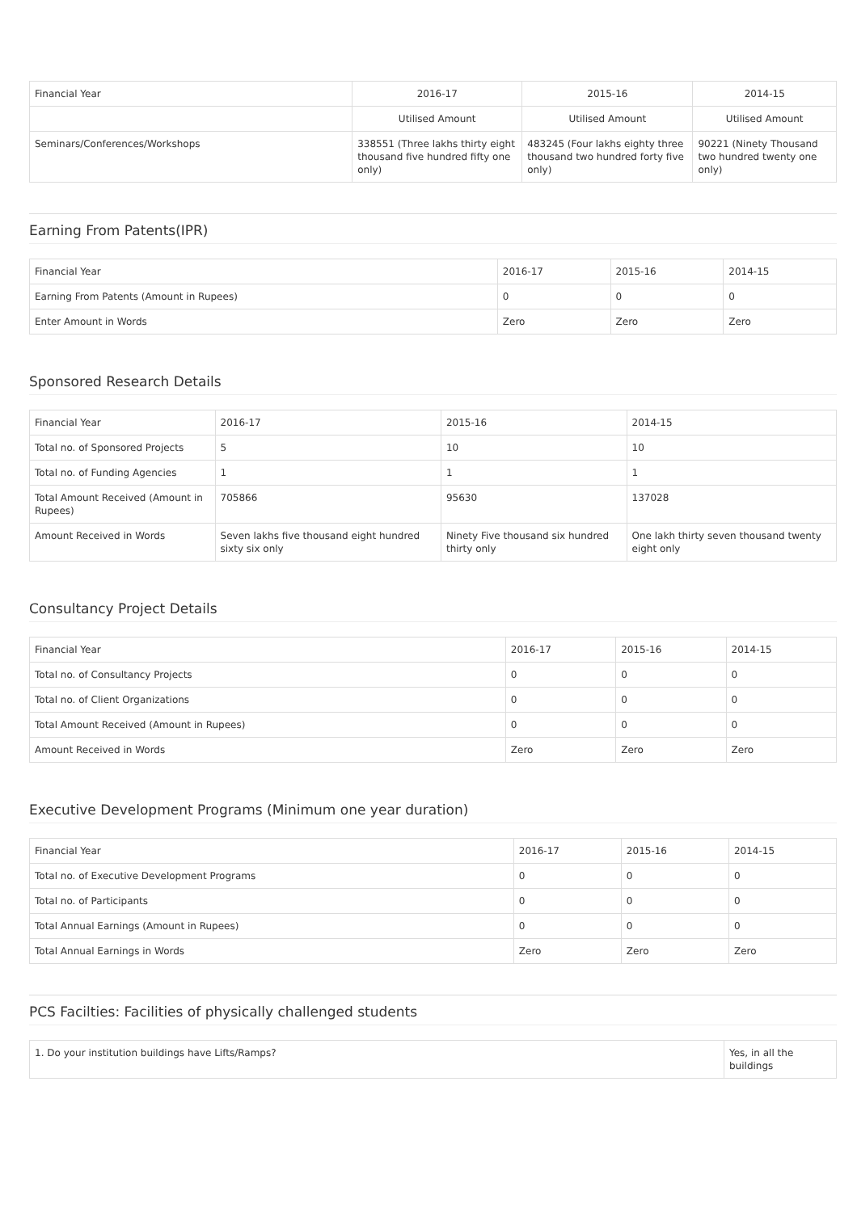| Financial Year | 2016-17 | 2015-16 | 2014-15 |
| --- | --- | --- | --- |
| | Utilised Amount | Utilised Amount | Utilised Amount |
| Seminars/Conferences/Workshops | 338551 (Three lakhs thirty eight thousand five hundred fifty one only) | 483245 (Four lakhs eighty three thousand two hundred forty five only) | 90221 (Ninety Thousand two hundred twenty one only) |
Earning From Patents(IPR)
| Financial Year | 2016-17 | 2015-16 | 2014-15 |
| --- | --- | --- | --- |
| Earning From Patents (Amount in Rupees) | 0 | 0 | 0 |
| Enter Amount in Words | Zero | Zero | Zero |
Sponsored Research Details
| Financial Year | 2016-17 | 2015-16 | 2014-15 |
| --- | --- | --- | --- |
| Total no. of Sponsored Projects | 5 | 10 | 10 |
| Total no. of Funding Agencies | 1 | 1 | 1 |
| Total Amount Received (Amount in Rupees) | 705866 | 95630 | 137028 |
| Amount Received in Words | Seven lakhs five thousand eight hundred sixty six only | Ninety Five thousand six hundred thirty only | One lakh thirty seven thousand twenty eight only |
Consultancy Project Details
| Financial Year | 2016-17 | 2015-16 | 2014-15 |
| --- | --- | --- | --- |
| Total no. of Consultancy Projects | 0 | 0 | 0 |
| Total no. of Client Organizations | 0 | 0 | 0 |
| Total Amount Received (Amount in Rupees) | 0 | 0 | 0 |
| Amount Received in Words | Zero | Zero | Zero |
Executive Development Programs (Minimum one year duration)
| Financial Year | 2016-17 | 2015-16 | 2014-15 |
| --- | --- | --- | --- |
| Total no. of Executive Development Programs | 0 | 0 | 0 |
| Total no. of Participants | 0 | 0 | 0 |
| Total Annual Earnings (Amount in Rupees) | 0 | 0 | 0 |
| Total Annual Earnings in Words | Zero | Zero | Zero |
PCS Facilties: Facilities of physically challenged students
| 1. Do your institution buildings have Lifts/Ramps? | Yes, in all the buildings |